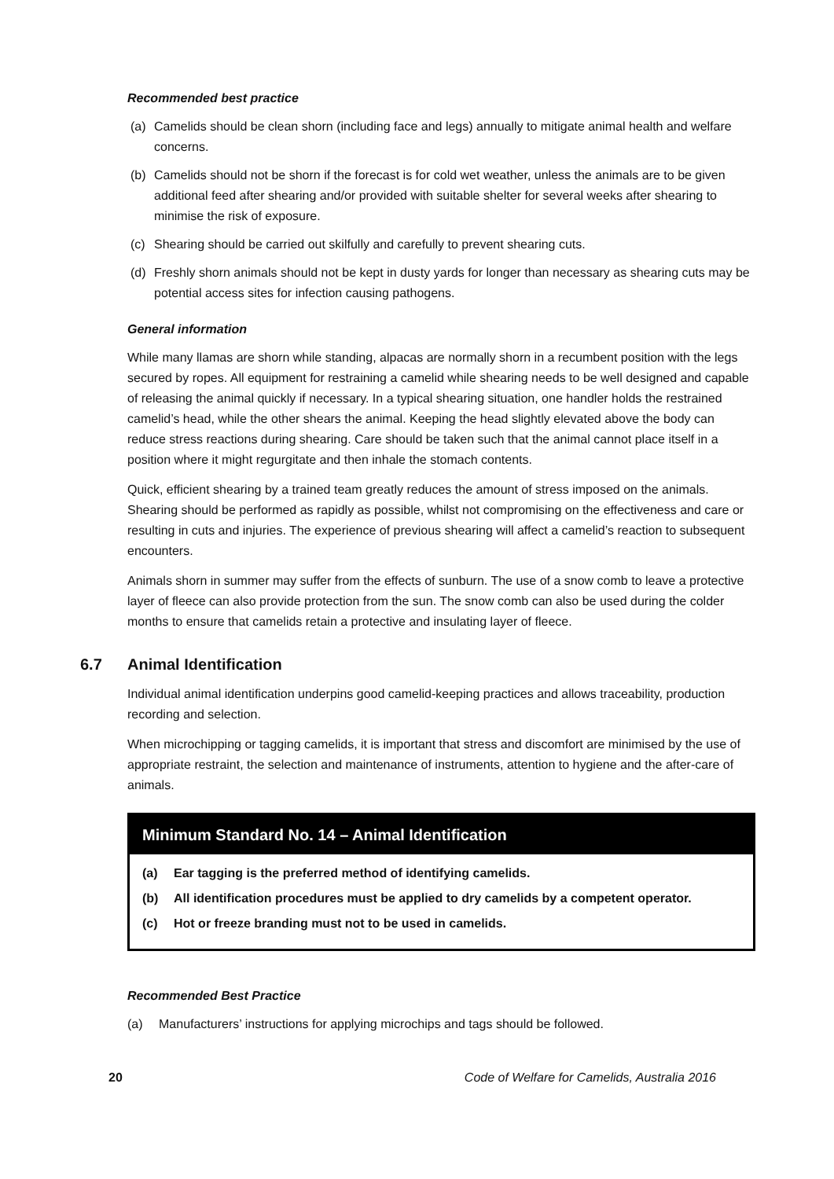Recommended best practice
(a) Camelids should be clean shorn (including face and legs) annually to mitigate animal health and welfare concerns.
(b) Camelids should not be shorn if the forecast is for cold wet weather, unless the animals are to be given additional feed after shearing and/or provided with suitable shelter for several weeks after shearing to minimise the risk of exposure.
(c) Shearing should be carried out skilfully and carefully to prevent shearing cuts.
(d) Freshly shorn animals should not be kept in dusty yards for longer than necessary as shearing cuts may be potential access sites for infection causing pathogens.
General information
While many llamas are shorn while standing, alpacas are normally shorn in a recumbent position with the legs secured by ropes. All equipment for restraining a camelid while shearing needs to be well designed and capable of releasing the animal quickly if necessary. In a typical shearing situation, one handler holds the restrained camelid’s head, while the other shears the animal. Keeping the head slightly elevated above the body can reduce stress reactions during shearing. Care should be taken such that the animal cannot place itself in a position where it might regurgitate and then inhale the stomach contents.
Quick, efficient shearing by a trained team greatly reduces the amount of stress imposed on the animals. Shearing should be performed as rapidly as possible, whilst not compromising on the effectiveness and care or resulting in cuts and injuries. The experience of previous shearing will affect a camelid’s reaction to subsequent encounters.
Animals shorn in summer may suffer from the effects of sunburn. The use of a snow comb to leave a protective layer of fleece can also provide protection from the sun. The snow comb can also be used during the colder months to ensure that camelids retain a protective and insulating layer of fleece.
6.7 Animal Identification
Individual animal identification underpins good camelid-keeping practices and allows traceability, production recording and selection.
When microchipping or tagging camelids, it is important that stress and discomfort are minimised by the use of appropriate restraint, the selection and maintenance of instruments, attention to hygiene and the after-care of animals.
Minimum Standard No. 14 – Animal Identification
(a) Ear tagging is the preferred method of identifying camelids.
(b) All identification procedures must be applied to dry camelids by a competent operator.
(c) Hot or freeze branding must not to be used in camelids.
Recommended Best Practice
(a) Manufacturers’ instructions for applying microchips and tags should be followed.
20 Code of Welfare for Camelids, Australia 2016